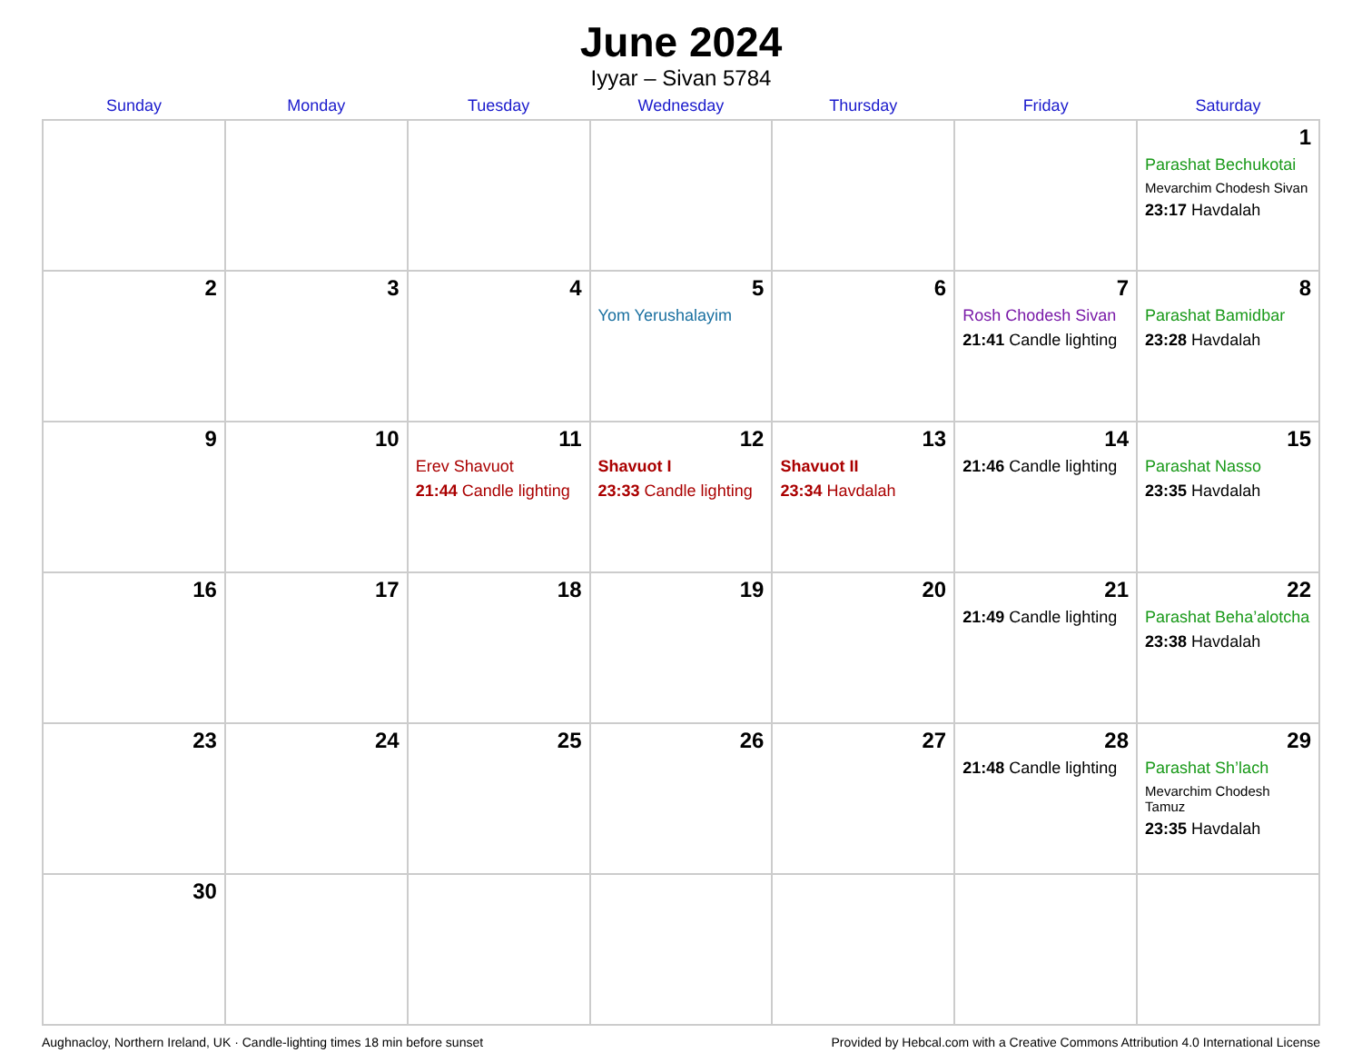June 2024
Iyyar – Sivan 5784
| Sunday | Monday | Tuesday | Wednesday | Thursday | Friday | Saturday |
| --- | --- | --- | --- | --- | --- | --- |
| | | | | | | 1 Parashat Bechukotai Mevarchim Chodesh Sivan 23:17 Havdalah |
| 2 | 3 | 4 | 5 Yom Yerushalayim | 6 | 7 Rosh Chodesh Sivan 21:41 Candle lighting | 8 Parashat Bamidbar 23:28 Havdalah |
| 9 | 10 | 11 Erev Shavuot 21:44 Candle lighting | 12 Shavuot I 23:33 Candle lighting | 13 Shavuot II 23:34 Havdalah | 14 21:46 Candle lighting | 15 Parashat Nasso 23:35 Havdalah |
| 16 | 17 | 18 | 19 | 20 | 21 21:49 Candle lighting | 22 Parashat Beha’alotcha 23:38 Havdalah |
| 23 | 24 | 25 | 26 | 27 | 28 21:48 Candle lighting | 29 Parashat Sh’lach Mevarchim Chodesh Tamuz 23:35 Havdalah |
| 30 | | | | | | |
Aughnacloy, Northern Ireland, UK · Candle-lighting times 18 min before sunset Provided by Hebcal.com with a Creative Commons Attribution 4.0 International License